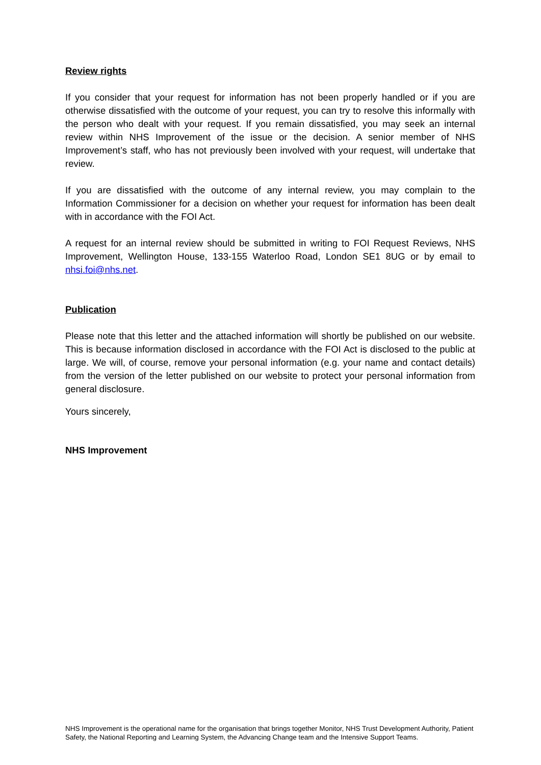Review rights
If you consider that your request for information has not been properly handled or if you are otherwise dissatisfied with the outcome of your request, you can try to resolve this informally with the person who dealt with your request. If you remain dissatisfied, you may seek an internal review within NHS Improvement of the issue or the decision. A senior member of NHS Improvement’s staff, who has not previously been involved with your request, will undertake that review.
If you are dissatisfied with the outcome of any internal review, you may complain to the Information Commissioner for a decision on whether your request for information has been dealt with in accordance with the FOI Act.
A request for an internal review should be submitted in writing to FOI Request Reviews, NHS Improvement, Wellington House, 133-155 Waterloo Road, London SE1 8UG or by email to nhsi.foi@nhs.net.
Publication
Please note that this letter and the attached information will shortly be published on our website. This is because information disclosed in accordance with the FOI Act is disclosed to the public at large. We will, of course, remove your personal information (e.g. your name and contact details) from the version of the letter published on our website to protect your personal information from general disclosure.
Yours sincerely,
NHS Improvement
NHS Improvement is the operational name for the organisation that brings together Monitor, NHS Trust Development Authority, Patient Safety, the National Reporting and Learning System, the Advancing Change team and the Intensive Support Teams.